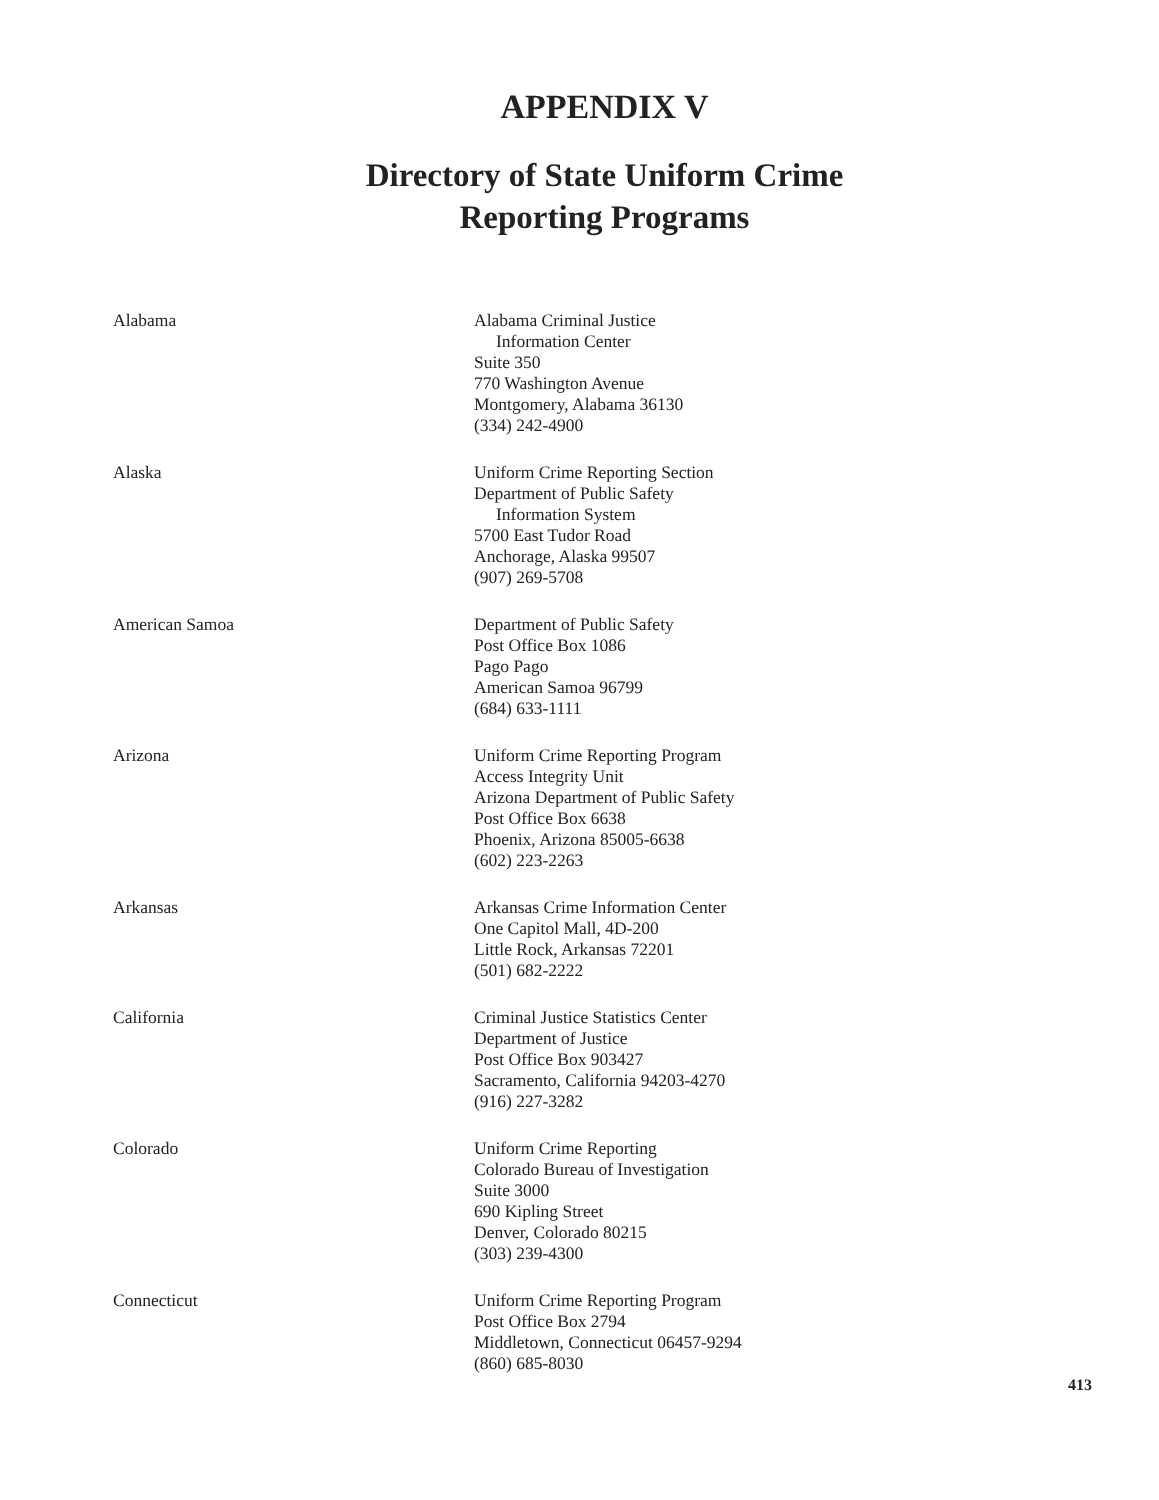APPENDIX V
Directory of State Uniform Crime
Reporting Programs
Alabama Alabama Criminal Justice
Information Center
Suite 350
770 Washington Avenue
Montgomery, Alabama 36130
(334) 242-4900
Alaska Uniform Crime Reporting Section
Department of Public Safety
Information System
5700 East Tudor Road
Anchorage, Alaska 99507
(907) 269-5708
American Samoa Department of Public Safety
Post Office Box 1086
Pago Pago
American Samoa 96799
(684) 633-1111
Arizona Uniform Crime Reporting Program
Access Integrity Unit
Arizona Department of Public Safety
Post Office Box 6638
Phoenix, Arizona 85005-6638
(602) 223-2263
Arkansas Arkansas Crime Information Center
One Capitol Mall, 4D-200
Little Rock, Arkansas 72201
(501) 682-2222
California Criminal Justice Statistics Center
Department of Justice
Post Office Box 903427
Sacramento, California 94203-4270
(916) 227-3282
Colorado Uniform Crime Reporting
Colorado Bureau of Investigation
Suite 3000
690 Kipling Street
Denver, Colorado 80215
(303) 239-4300
Connecticut Uniform Crime Reporting Program
Post Office Box 2794
Middletown, Connecticut 06457-9294
(860) 685-8030
413